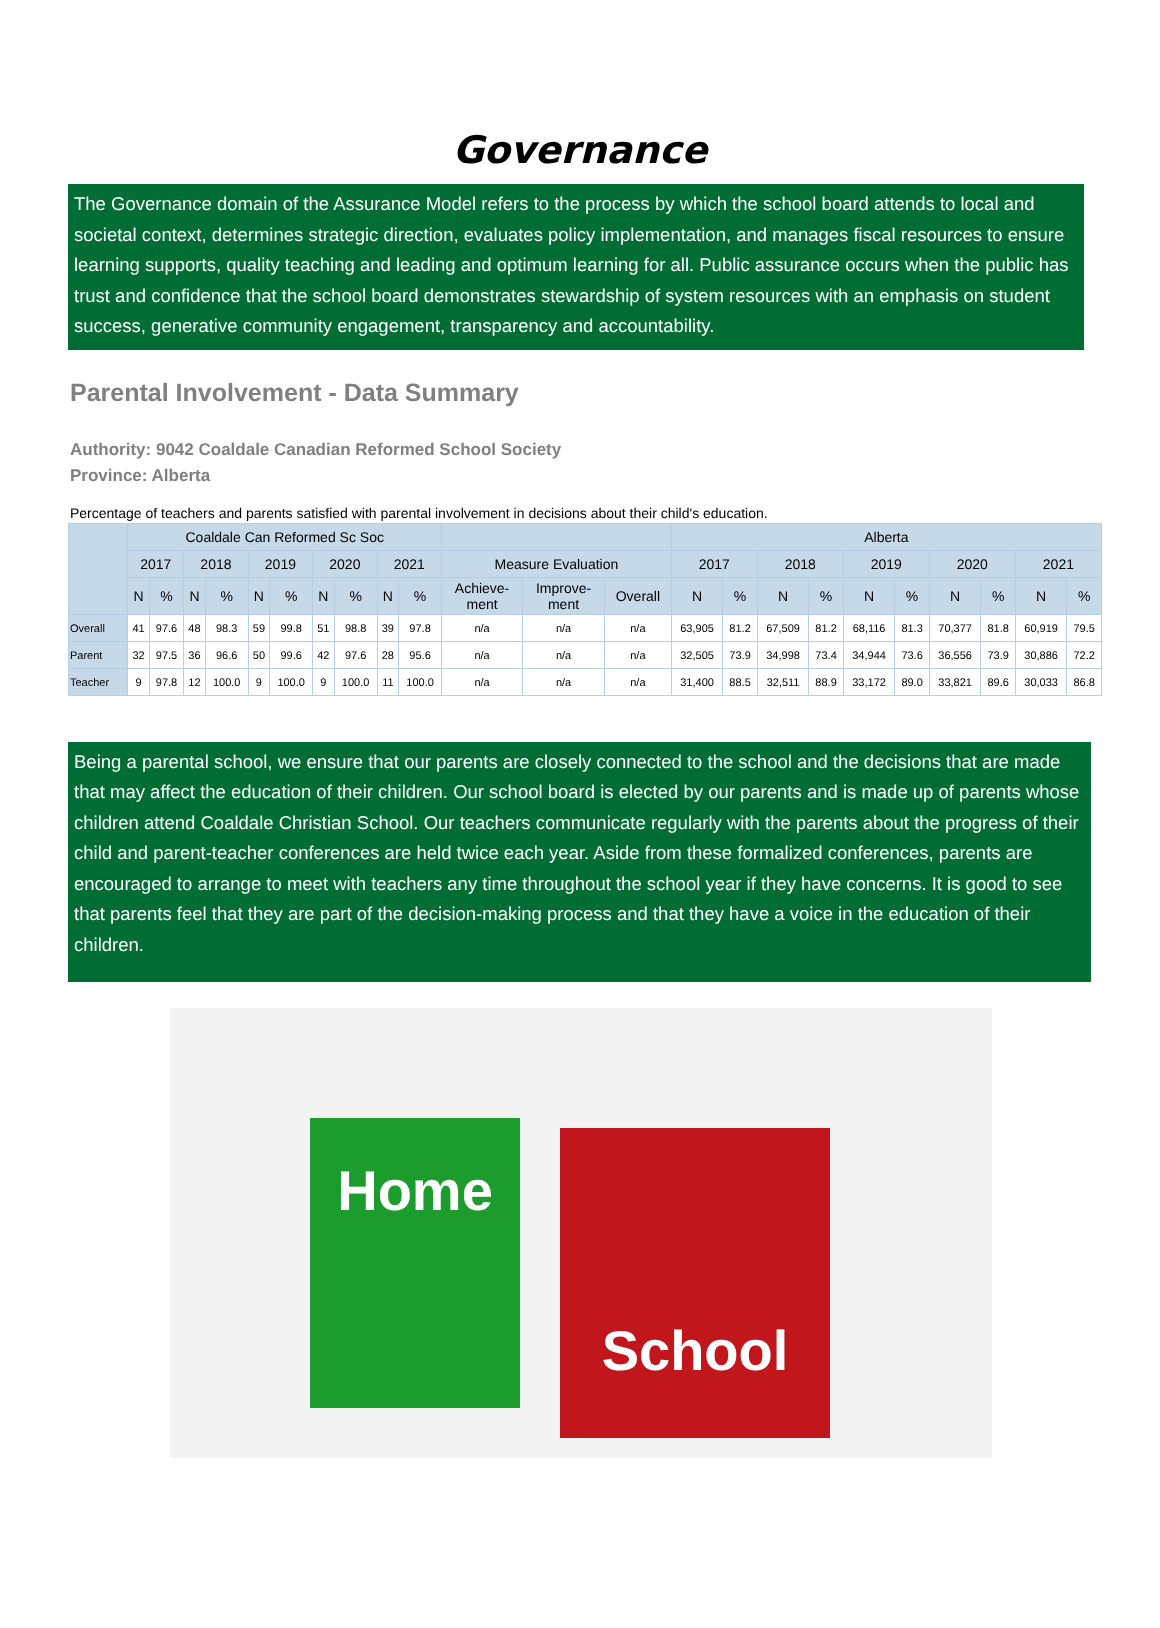Governance
The Governance domain of the Assurance Model refers to the process by which the school board attends to local and societal context, determines strategic direction, evaluates policy implementation, and manages fiscal resources to ensure learning supports, quality teaching and leading and optimum learning for all. Public assurance occurs when the public has trust and confidence that the school board demonstrates stewardship of system resources with an emphasis on student success, generative community engagement, transparency and accountability.
Parental Involvement - Data Summary
Authority: 9042 Coaldale Canadian Reformed School Society
Province: Alberta
Percentage of teachers and parents satisfied with parental involvement in decisions about their child's education.
| | Coaldale Can Reformed Sc Soc | | | | | | | | | | | | | Alberta | | | | | | | | | |
| --- | --- | --- | --- | --- | --- | --- | --- | --- | --- | --- | --- | --- | --- | --- | --- | --- | --- | --- | --- | --- | --- | --- | --- |
| | 2017 | | 2018 | | 2019 | | 2020 | | 2021 | | Measure Evaluation | | | 2017 | | 2018 | | 2019 | | 2020 | | 2021 | |
| | N | % | N | % | N | % | N | % | N | % | Achieve- ment | Improve- ment | Overall | N | % | N | % | N | % | N | % | N | % |
| Overall | 41 | 97.6 | 48 | 98.3 | 59 | 99.8 | 51 | 98.8 | 39 | 97.8 | n/a | n/a | n/a | 63,905 | 81.2 | 67,509 | 81.2 | 68,116 | 81.3 | 70,377 | 81.8 | 60,919 | 79.5 |
| Parent | 32 | 97.5 | 36 | 96.6 | 50 | 99.6 | 42 | 97.6 | 28 | 95.6 | n/a | n/a | n/a | 32,505 | 73.9 | 34,998 | 73.4 | 34,944 | 73.6 | 36,556 | 73.9 | 30,886 | 72.2 |
| Teacher | 9 | 97.8 | 12 | 100.0 | 9 | 100.0 | 9 | 100.0 | 11 | 100.0 | n/a | n/a | n/a | 31,400 | 88.5 | 32,511 | 88.9 | 33,172 | 89.0 | 33,821 | 89.6 | 30,033 | 86.8 |
Being a parental school, we ensure that our parents are closely connected to the school and the decisions that are made that may affect the education of their children. Our school board is elected by our parents and is made up of parents whose children attend Coaldale Christian School. Our teachers communicate regularly with the parents about the progress of their child and parent-teacher conferences are held twice each year. Aside from these formalized conferences, parents are encouraged to arrange to meet with teachers any time throughout the school year if they have concerns. It is good to see that parents feel that they are part of the decision-making process and that they have a voice in the education of their children.
Home School